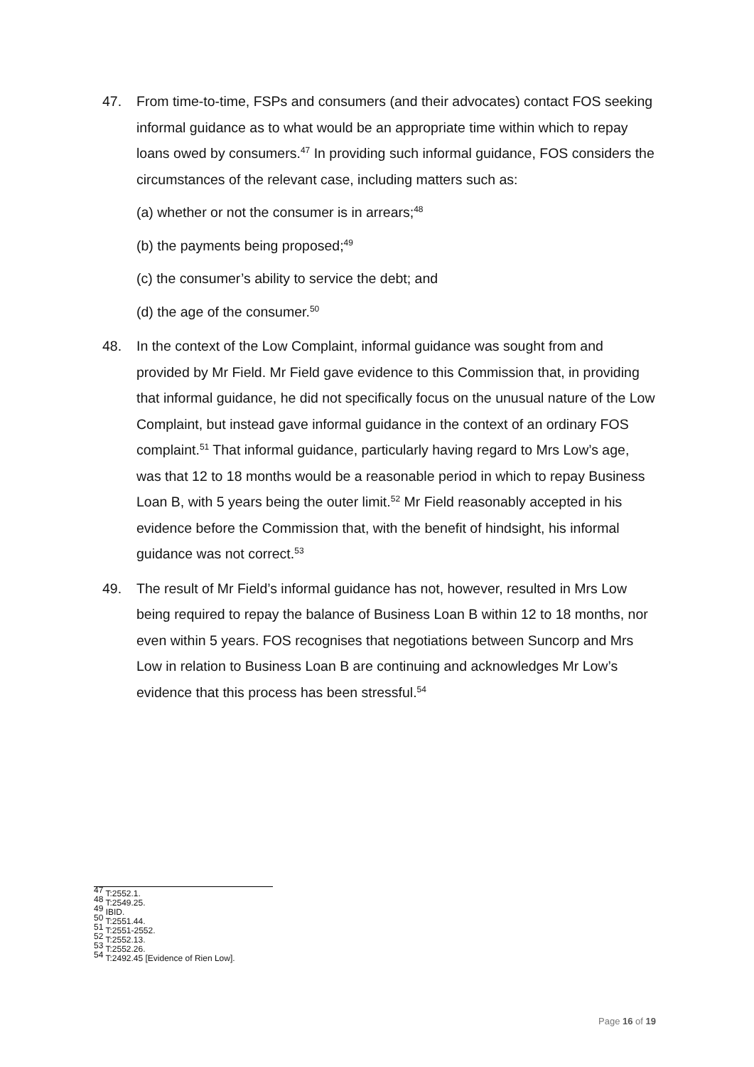47. From time-to-time, FSPs and consumers (and their advocates) contact FOS seeking informal guidance as to what would be an appropriate time within which to repay loans owed by consumers.<sup>47</sup> In providing such informal guidance, FOS considers the circumstances of the relevant case, including matters such as:
(a) whether or not the consumer is in arrears;<sup>48</sup>
(b) the payments being proposed;<sup>49</sup>
(c) the consumer’s ability to service the debt; and
(d) the age of the consumer.<sup>50</sup>
48. In the context of the Low Complaint, informal guidance was sought from and provided by Mr Field. Mr Field gave evidence to this Commission that, in providing that informal guidance, he did not specifically focus on the unusual nature of the Low Complaint, but instead gave informal guidance in the context of an ordinary FOS complaint.<sup>51</sup> That informal guidance, particularly having regard to Mrs Low’s age, was that 12 to 18 months would be a reasonable period in which to repay Business Loan B, with 5 years being the outer limit.<sup>52</sup> Mr Field reasonably accepted in his evidence before the Commission that, with the benefit of hindsight, his informal guidance was not correct.<sup>53</sup>
49. The result of Mr Field’s informal guidance has not, however, resulted in Mrs Low being required to repay the balance of Business Loan B within 12 to 18 months, nor even within 5 years. FOS recognises that negotiations between Suncorp and Mrs Low in relation to Business Loan B are continuing and acknowledges Mr Low’s evidence that this process has been stressful.<sup>54</sup>
<sup>47</sup> T:2552.1.
<sup>48</sup> T:2549.25.
<sup>49</sup> IBID.
<sup>50</sup> T:2551.44.
<sup>51</sup> T:2551-2552.
<sup>52</sup> T:2552.13.
<sup>53</sup> T:2552.26.
<sup>54</sup> T:2492.45 [Evidence of Rien Low].
Page 16 of 19